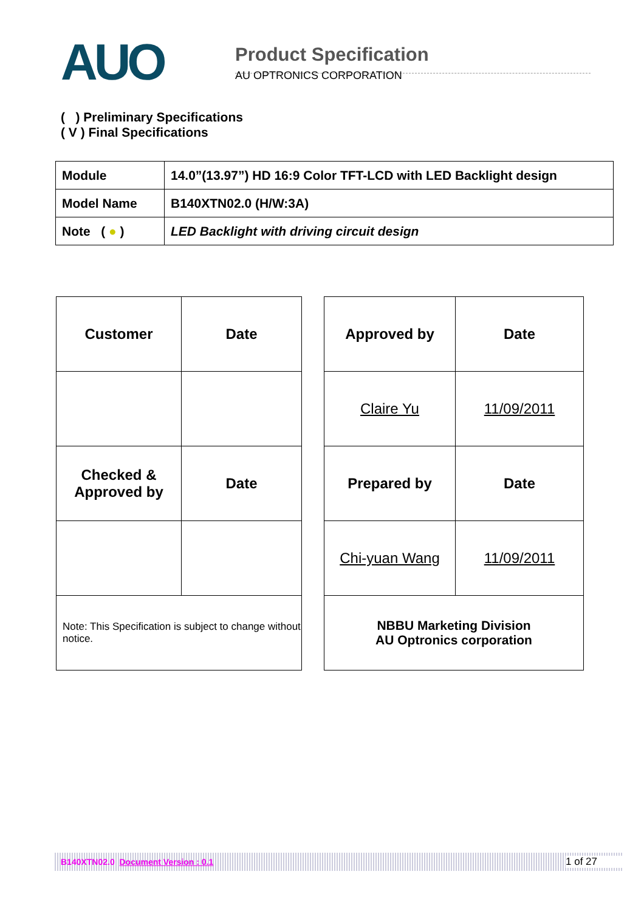AUO
Product Specification
AU OPTRONICS CORPORATION
( ) Preliminary Specifications
( V ) Final Specifications
| Module | 14.0”(13.97”) HD 16:9 Color TFT-LCD with LED Backlight design |
| Model Name | B140XTN02.0 (H/W:3A) |
| Note ( ● ) | LED Backlight with driving circuit design |
| Customer | Date |
| Checked & Approved by | Date |
| Note: This Specification is subject to change without notice. | |
| Approved by | Date |
| Claire Yu | 11/09/2011 |
| Prepared by | Date |
| Chi-yuan Wang | 11/09/2011 |
| NBBU Marketing Division AU Optronics corporation | |
B140XTN02.0 Document Version : 0.1 1 of 27